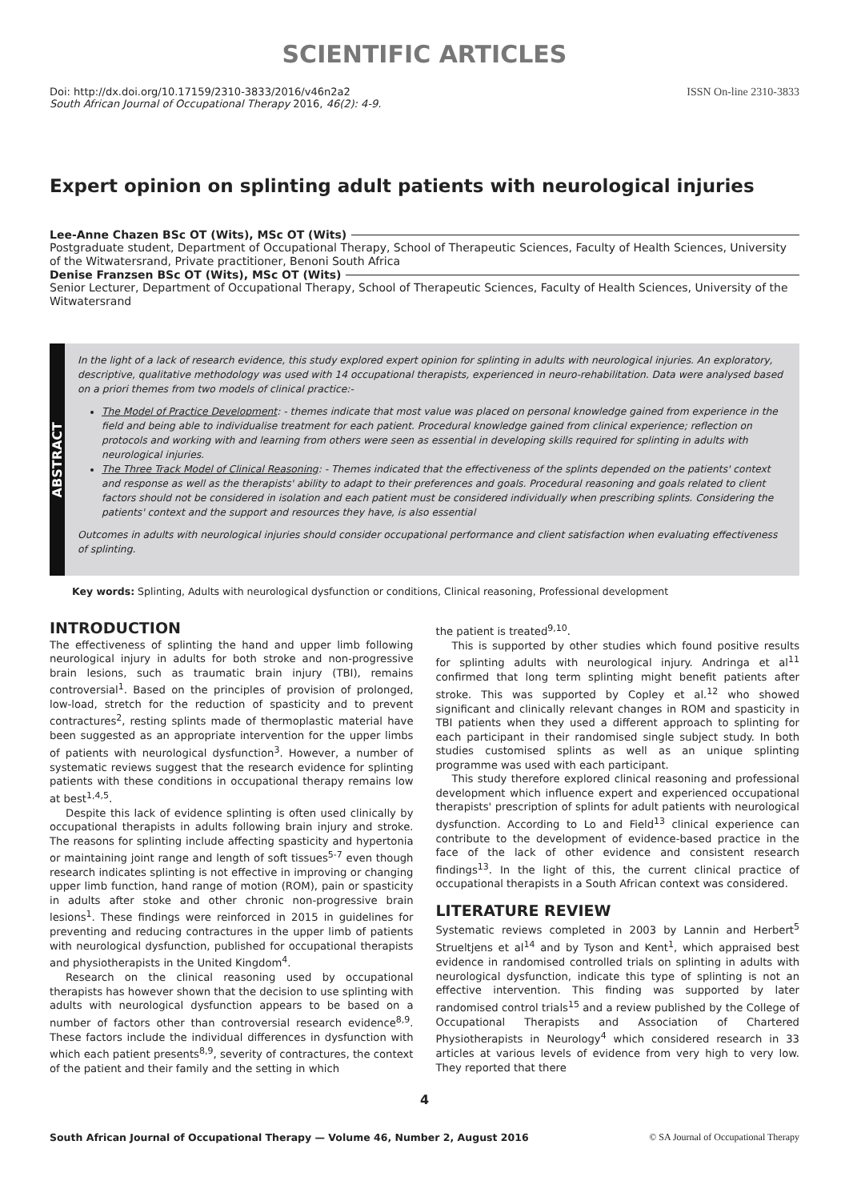SCIENTIFIC ARTICLES
Doi: http://dx.doi.org/10.17159/2310-3833/2016/v46n2a2
South African Journal of Occupational Therapy 2016, 46(2): 4-9.
ISSN On-line 2310-3833
Expert opinion on splinting adult patients with neurological injuries
Lee-Anne Chazen BSc OT (Wits), MSc OT (Wits)
Postgraduate student, Department of Occupational Therapy, School of Therapeutic Sciences, Faculty of Health Sciences, University of the Witwatersrand, Private practitioner, Benoni South Africa
Denise Franzsen BSc OT (Wits), MSc OT (Wits)
Senior Lecturer, Department of Occupational Therapy, School of Therapeutic Sciences, Faculty of Health Sciences, University of the Witwatersrand
ABSTRACT
In the light of a lack of research evidence, this study explored expert opinion for splinting in adults with neurological injuries. An exploratory, descriptive, qualitative methodology was used with 14 occupational therapists, experienced in neuro-rehabilitation. Data were analysed based on a priori themes from two models of clinical practice:-
The Model of Practice Development: - themes indicate that most value was placed on personal knowledge gained from experience in the field and being able to individualise treatment for each patient. Procedural knowledge gained from clinical experience; reflection on protocols and working with and learning from others were seen as essential in developing skills required for splinting in adults with neurological injuries.
The Three Track Model of Clinical Reasoning: - Themes indicated that the effectiveness of the splints depended on the patients' context and response as well as the therapists' ability to adapt to their preferences and goals. Procedural reasoning and goals related to client factors should not be considered in isolation and each patient must be considered individually when prescribing splints. Considering the patients' context and the support and resources they have, is also essential
Outcomes in adults with neurological injuries should consider occupational performance and client satisfaction when evaluating effectiveness of splinting.
Key words: Splinting, Adults with neurological dysfunction or conditions, Clinical reasoning, Professional development
INTRODUCTION
The effectiveness of splinting the hand and upper limb following neurological injury in adults for both stroke and non-progressive brain lesions, such as traumatic brain injury (TBI), remains controversial<sup>1</sup>. Based on the principles of provision of prolonged, low-load, stretch for the reduction of spasticity and to prevent contractures<sup>2</sup>, resting splints made of thermoplastic material have been suggested as an appropriate intervention for the upper limbs of patients with neurological dysfunction<sup>3</sup>. However, a number of systematic reviews suggest that the research evidence for splinting patients with these conditions in occupational therapy remains low at best<sup>1,4,5</sup>.
Despite this lack of evidence splinting is often used clinically by occupational therapists in adults following brain injury and stroke. The reasons for splinting include affecting spasticity and hypertonia or maintaining joint range and length of soft tissues<sup>5-7</sup> even though research indicates splinting is not effective in improving or changing upper limb function, hand range of motion (ROM), pain or spasticity in adults after stoke and other chronic non-progressive brain lesions<sup>1</sup>. These findings were reinforced in 2015 in guidelines for preventing and reducing contractures in the upper limb of patients with neurological dysfunction, published for occupational therapists and physiotherapists in the United Kingdom<sup>4</sup>.
Research on the clinical reasoning used by occupational therapists has however shown that the decision to use splinting with adults with neurological dysfunction appears to be based on a number of factors other than controversial research evidence<sup>8,9</sup>. These factors include the individual differences in dysfunction with which each patient presents<sup>8,9</sup>, severity of contractures, the context of the patient and their family and the setting in which
the patient is treated<sup>9,10</sup>.
This is supported by other studies which found positive results for splinting adults with neurological injury. Andringa et al<sup>11</sup> confirmed that long term splinting might benefit patients after stroke. This was supported by Copley et al.<sup>12</sup> who showed significant and clinically relevant changes in ROM and spasticity in TBI patients when they used a different approach to splinting for each participant in their randomised single subject study. In both studies customised splints as well as an unique splinting programme was used with each participant.
This study therefore explored clinical reasoning and professional development which influence expert and experienced occupational therapists' prescription of splints for adult patients with neurological dysfunction. According to Lo and Field<sup>13</sup> clinical experience can contribute to the development of evidence-based practice in the face of the lack of other evidence and consistent research findings<sup>13</sup>. In the light of this, the current clinical practice of occupational therapists in a South African context was considered.
LITERATURE REVIEW
Systematic reviews completed in 2003 by Lannin and Herbert<sup>5</sup> Strueltjens et al<sup>14</sup> and by Tyson and Kent<sup>1</sup>, which appraised best evidence in randomised controlled trials on splinting in adults with neurological dysfunction, indicate this type of splinting is not an effective intervention. This finding was supported by later randomised control trials<sup>15</sup> and a review published by the College of Occupational Therapists and Association of Chartered Physiotherapists in Neurology<sup>4</sup> which considered research in 33 articles at various levels of evidence from very high to very low. They reported that there
4
South African Journal of Occupational Therapy — Volume 46, Number 2, August 2016 © SA Journal of Occupational Therapy